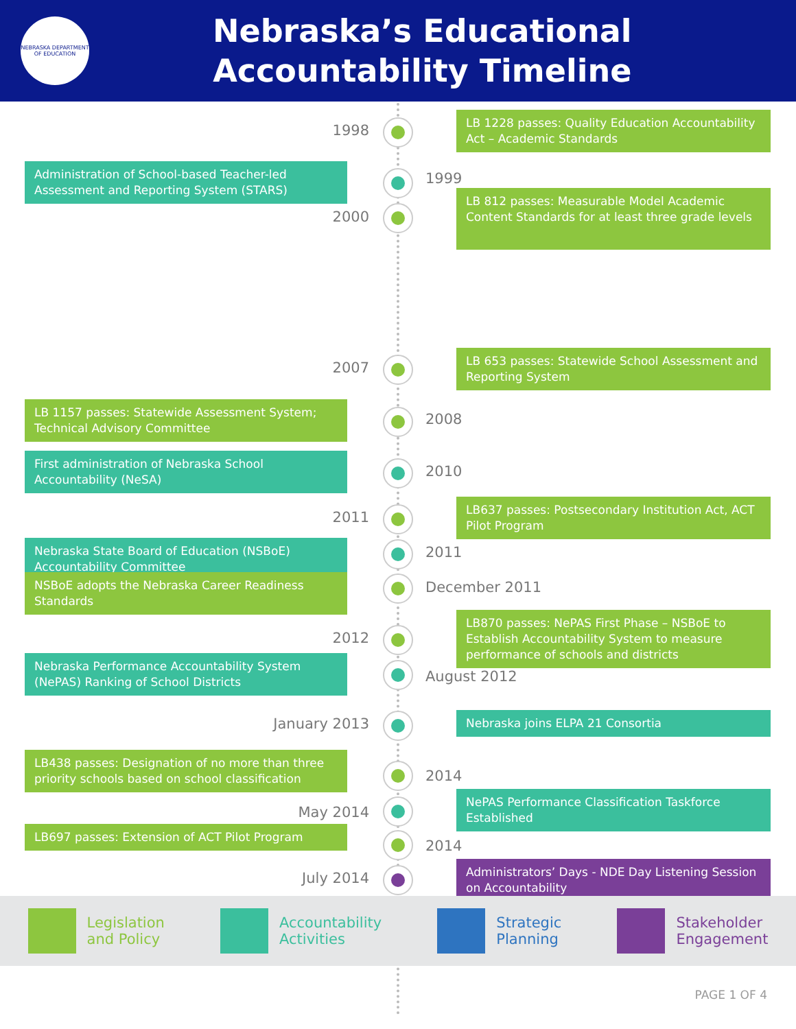NEBRASKA DEPARTMENT OF EDUCATION
Nebraska’s Educational
Accountability Timeline
1998
LB 1228 passes: Quality Education Accountability Act – Academic Standards
Administration of School-based Teacher-led Assessment and Reporting System (STARS)
1999
2000
LB 812 passes: Measurable Model Academic Content Standards for at least three grade levels
2007
LB 653 passes: Statewide School Assessment and Reporting System
LB 1157 passes: Statewide Assessment System; Technical Advisory Committee
2008
First administration of Nebraska School Accountability (NeSA)
2010
2011
LB637 passes: Postsecondary Institution Act, ACT Pilot Program
Nebraska State Board of Education (NSBoE) Accountability Committee
2011
NSBoE adopts the Nebraska Career Readiness Standards
December 2011
2012
LB870 passes: NePAS First Phase – NSBoE to Establish Accountability System to measure performance of schools and districts
Nebraska Performance Accountability System (NePAS) Ranking of School Districts
August 2012
January 2013 Nebraska joins ELPA 21 Consortia
LB438 passes: Designation of no more than three priority schools based on school classification
2014
May 2014
NePAS Performance Classification Taskforce Established
LB697 passes: Extension of ACT Pilot Program
2014
July 2014
Administrators’ Days - NDE Day Listening Session on Accountability
Legislation
and Policy
Accountability
Activities
Strategic
Planning
Stakeholder
Engagement
PAGE 1 OF 4